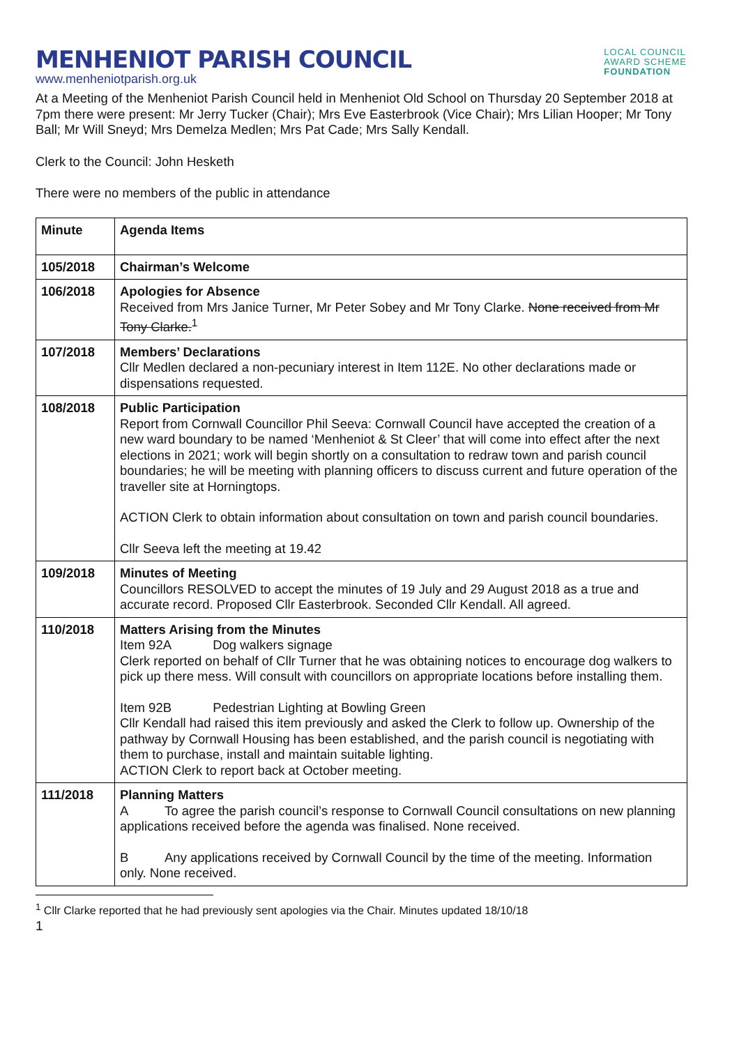MENHENIOT PARISH COUNCIL
www.menheniotparish.org.uk
LOCAL COUNCIL
AWARD SCHEME
FOUNDATION
At a Meeting of the Menheniot Parish Council held in Menheniot Old School on Thursday 20 September 2018 at 7pm there were present: Mr Jerry Tucker (Chair); Mrs Eve Easterbrook (Vice Chair); Mrs Lilian Hooper; Mr Tony Ball; Mr Will Sneyd; Mrs Demelza Medlen; Mrs Pat Cade; Mrs Sally Kendall.
Clerk to the Council: John Hesketh
There were no members of the public in attendance
| Minute | Agenda Items |
| 105/2018 | Chairman’s Welcome |
| 106/2018 | Apologies for Absence Received from Mrs Janice Turner, Mr Peter Sobey and Mr Tony Clarke. None received from Mr Tony Clarke.<sup>1</sup> |
| 107/2018 | Members’ Declarations Cllr Medlen declared a non-pecuniary interest in Item 112E. No other declarations made or dispensations requested. |
| 108/2018 | Public Participation Report from Cornwall Councillor Phil Seeva: Cornwall Council have accepted the creation of a new ward boundary to be named ‘Menheniot & St Cleer’ that will come into effect after the next elections in 2021; work will begin shortly on a consultation to redraw town and parish council boundaries; he will be meeting with planning officers to discuss current and future operation of the traveller site at Horningtops. ACTION Clerk to obtain information about consultation on town and parish council boundaries. Cllr Seeva left the meeting at 19.42 |
| 109/2018 | Minutes of Meeting Councillors RESOLVED to accept the minutes of 19 July and 29 August 2018 as a true and accurate record. Proposed Cllr Easterbrook. Seconded Cllr Kendall. All agreed. |
| 110/2018 | Matters Arising from the Minutes Item 92A Dog walkers signage Clerk reported on behalf of Cllr Turner that he was obtaining notices to encourage dog walkers to pick up there mess. Will consult with councillors on appropriate locations before installing them. Item 92B Pedestrian Lighting at Bowling Green Cllr Kendall had raised this item previously and asked the Clerk to follow up. Ownership of the pathway by Cornwall Housing has been established, and the parish council is negotiating with them to purchase, install and maintain suitable lighting. ACTION Clerk to report back at October meeting. |
| 111/2018 | Planning Matters A To agree the parish council’s response to Cornwall Council consultations on new planning applications received before the agenda was finalised. None received. B Any applications received by Cornwall Council by the time of the meeting. Information only. None received. |
<sup>1</sup> Cllr Clarke reported that he had previously sent apologies via the Chair. Minutes updated 18/10/18
1